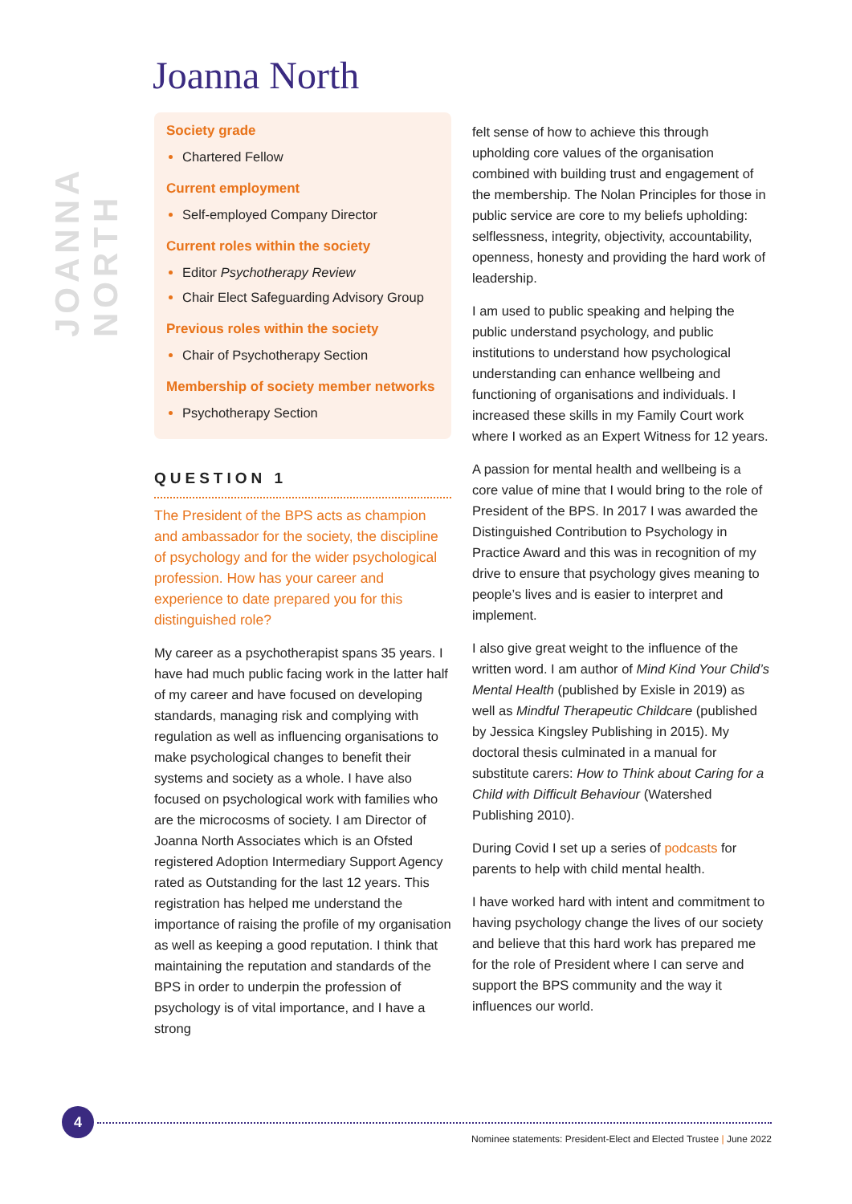JOANNA NORTH
Joanna North
Society grade
Chartered Fellow
Current employment
Self-employed Company Director
Current roles within the society
Editor Psychotherapy Review
Chair Elect Safeguarding Advisory Group
Previous roles within the society
Chair of Psychotherapy Section
Membership of society member networks
Psychotherapy Section
QUESTION 1
The President of the BPS acts as champion and ambassador for the society, the discipline of psychology and for the wider psychological profession. How has your career and experience to date prepared you for this distinguished role?
My career as a psychotherapist spans 35 years. I have had much public facing work in the latter half of my career and have focused on developing standards, managing risk and complying with regulation as well as influencing organisations to make psychological changes to benefit their systems and society as a whole. I have also focused on psychological work with families who are the microcosms of society. I am Director of Joanna North Associates which is an Ofsted registered Adoption Intermediary Support Agency rated as Outstanding for the last 12 years. This registration has helped me understand the importance of raising the profile of my organisation as well as keeping a good reputation. I think that maintaining the reputation and standards of the BPS in order to underpin the profession of psychology is of vital importance, and I have a strong
felt sense of how to achieve this through upholding core values of the organisation combined with building trust and engagement of the membership. The Nolan Principles for those in public service are core to my beliefs upholding: selflessness, integrity, objectivity, accountability, openness, honesty and providing the hard work of leadership.
I am used to public speaking and helping the public understand psychology, and public institutions to understand how psychological understanding can enhance wellbeing and functioning of organisations and individuals. I increased these skills in my Family Court work where I worked as an Expert Witness for 12 years.
A passion for mental health and wellbeing is a core value of mine that I would bring to the role of President of the BPS. In 2017 I was awarded the Distinguished Contribution to Psychology in Practice Award and this was in recognition of my drive to ensure that psychology gives meaning to people’s lives and is easier to interpret and implement.
I also give great weight to the influence of the written word. I am author of Mind Kind Your Child’s Mental Health (published by Exisle in 2019) as well as Mindful Therapeutic Childcare (published by Jessica Kingsley Publishing in 2015). My doctoral thesis culminated in a manual for substitute carers: How to Think about Caring for a Child with Difficult Behaviour (Watershed Publishing 2010).
During Covid I set up a series of podcasts for parents to help with child mental health.
I have worked hard with intent and commitment to having psychology change the lives of our society and believe that this hard work has prepared me for the role of President where I can serve and support the BPS community and the way it influences our world.
4
Nominee statements: President-Elect and Elected Trustee | June 2022